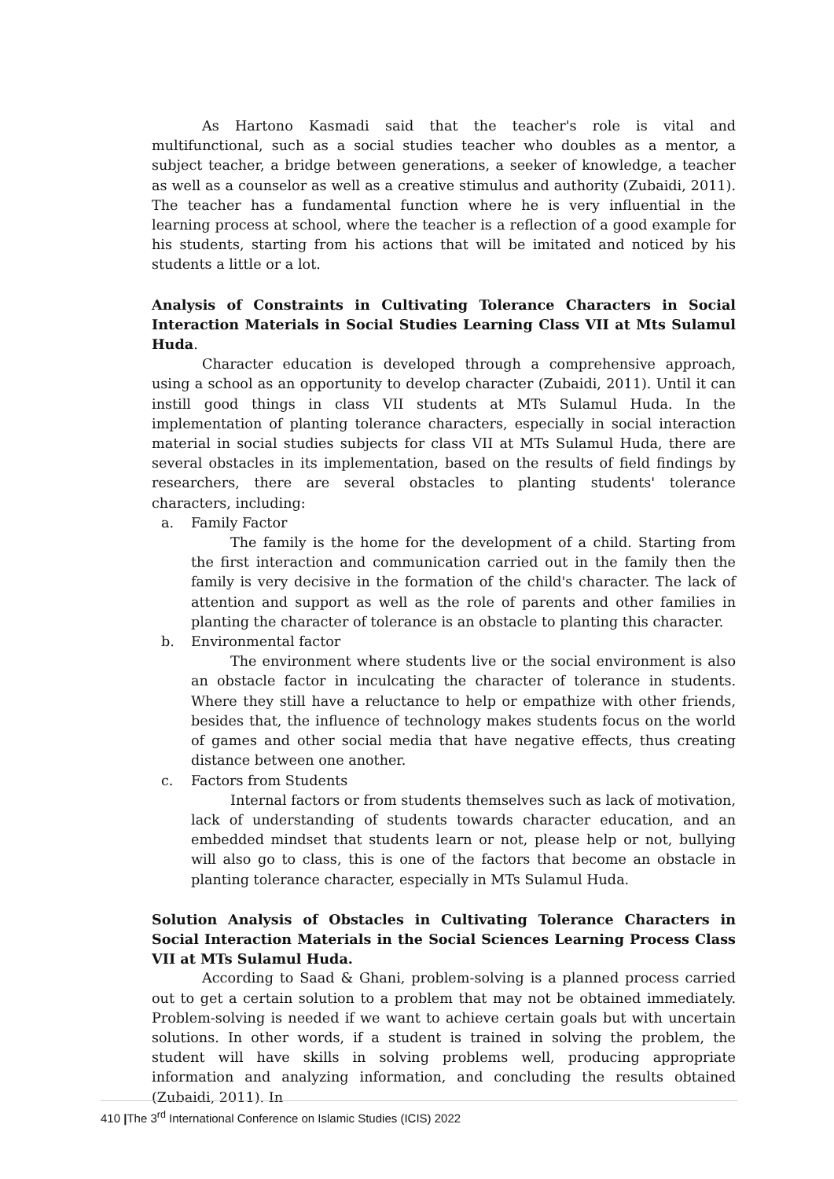As Hartono Kasmadi said that the teacher's role is vital and multifunctional, such as a social studies teacher who doubles as a mentor, a subject teacher, a bridge between generations, a seeker of knowledge, a teacher as well as a counselor as well as a creative stimulus and authority (Zubaidi, 2011). The teacher has a fundamental function where he is very influential in the learning process at school, where the teacher is a reflection of a good example for his students, starting from his actions that will be imitated and noticed by his students a little or a lot.
Analysis of Constraints in Cultivating Tolerance Characters in Social Interaction Materials in Social Studies Learning Class VII at Mts Sulamul Huda.
Character education is developed through a comprehensive approach, using a school as an opportunity to develop character (Zubaidi, 2011). Until it can instill good things in class VII students at MTs Sulamul Huda. In the implementation of planting tolerance characters, especially in social interaction material in social studies subjects for class VII at MTs Sulamul Huda, there are several obstacles in its implementation, based on the results of field findings by researchers, there are several obstacles to planting students' tolerance characters, including:
a. Family Factor
The family is the home for the development of a child. Starting from the first interaction and communication carried out in the family then the family is very decisive in the formation of the child's character. The lack of attention and support as well as the role of parents and other families in planting the character of tolerance is an obstacle to planting this character.
b. Environmental factor
The environment where students live or the social environment is also an obstacle factor in inculcating the character of tolerance in students. Where they still have a reluctance to help or empathize with other friends, besides that, the influence of technology makes students focus on the world of games and other social media that have negative effects, thus creating distance between one another.
c. Factors from Students
Internal factors or from students themselves such as lack of motivation, lack of understanding of students towards character education, and an embedded mindset that students learn or not, please help or not, bullying will also go to class, this is one of the factors that become an obstacle in planting tolerance character, especially in MTs Sulamul Huda.
Solution Analysis of Obstacles in Cultivating Tolerance Characters in Social Interaction Materials in the Social Sciences Learning Process Class VII at MTs Sulamul Huda.
According to Saad & Ghani, problem-solving is a planned process carried out to get a certain solution to a problem that may not be obtained immediately. Problem-solving is needed if we want to achieve certain goals but with uncertain solutions. In other words, if a student is trained in solving the problem, the student will have skills in solving problems well, producing appropriate information and analyzing information, and concluding the results obtained (Zubaidi, 2011). In
410 |The 3<sup>rd</sup> International Conference on Islamic Studies (ICIS) 2022